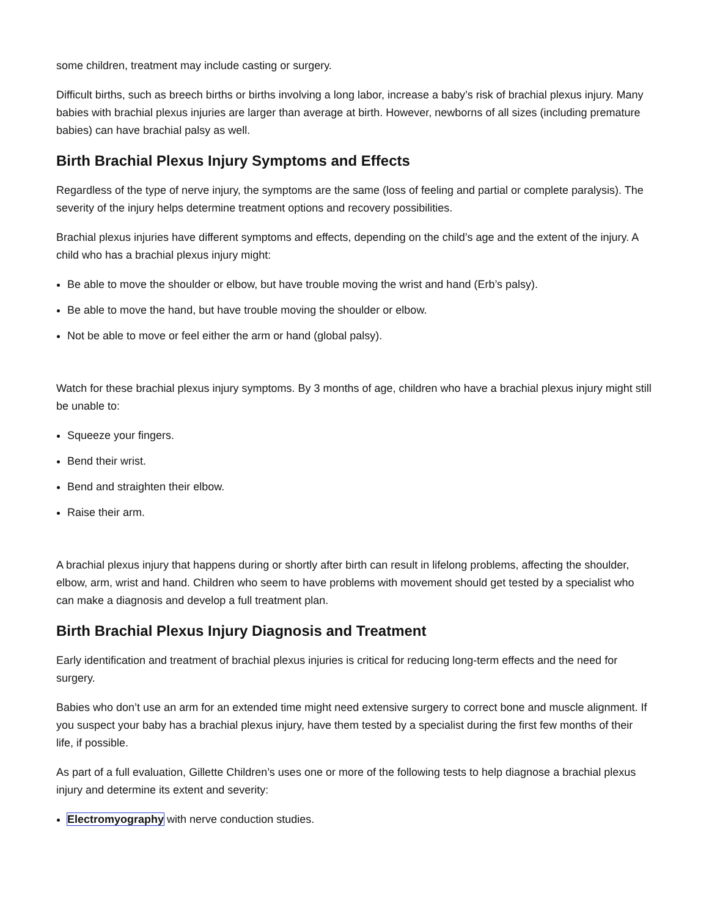some children, treatment may include casting or surgery.
Difficult births, such as breech births or births involving a long labor, increase a baby’s risk of brachial plexus injury. Many babies with brachial plexus injuries are larger than average at birth. However, newborns of all sizes (including premature babies) can have brachial palsy as well.
Birth Brachial Plexus Injury Symptoms and Effects
Regardless of the type of nerve injury, the symptoms are the same (loss of feeling and partial or complete paralysis). The severity of the injury helps determine treatment options and recovery possibilities.
Brachial plexus injuries have different symptoms and effects, depending on the child’s age and the extent of the injury. A child who has a brachial plexus injury might:
Be able to move the shoulder or elbow, but have trouble moving the wrist and hand (Erb’s palsy).
Be able to move the hand, but have trouble moving the shoulder or elbow.
Not be able to move or feel either the arm or hand (global palsy).
Watch for these brachial plexus injury symptoms. By 3 months of age, children who have a brachial plexus injury might still be unable to:
Squeeze your fingers.
Bend their wrist.
Bend and straighten their elbow.
Raise their arm.
A brachial plexus injury that happens during or shortly after birth can result in lifelong problems, affecting the shoulder, elbow, arm, wrist and hand. Children who seem to have problems with movement should get tested by a specialist who can make a diagnosis and develop a full treatment plan.
Birth Brachial Plexus Injury Diagnosis and Treatment
Early identification and treatment of brachial plexus injuries is critical for reducing long-term effects and the need for surgery.
Babies who don’t use an arm for an extended time might need extensive surgery to correct bone and muscle alignment. If you suspect your baby has a brachial plexus injury, have them tested by a specialist during the first few months of their life, if possible.
As part of a full evaluation, Gillette Children’s uses one or more of the following tests to help diagnose a brachial plexus injury and determine its extent and severity:
Electromyography with nerve conduction studies.